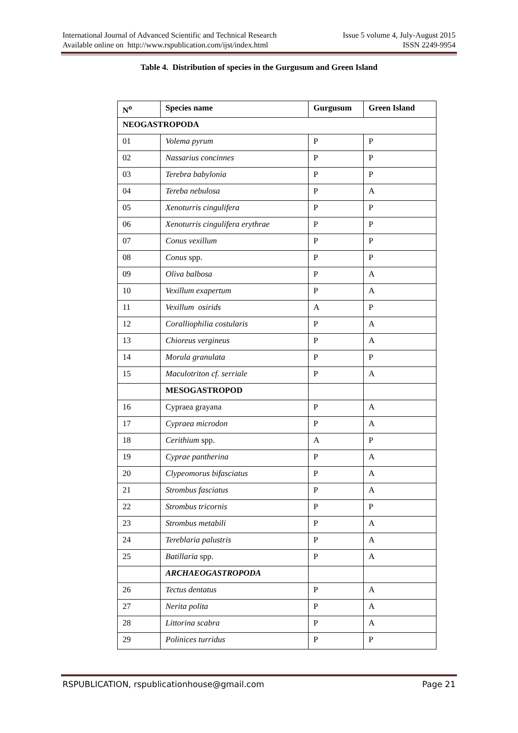International Journal of Advanced Scientific and Technical Research Issue 5 volume 4, July-August 2015
Available online on http://www.rspublication.com/ijst/index.html ISSN 2249-9954
Table 4. Distribution of species in the Gurgusum and Green Island
| N<sup>o</sup> | Species name | Gurgusum | Green Island |
| --- | --- | --- | --- |
| NEOGASTROPODA | | | |
| 01 | Volema pyrum | P | P |
| 02 | Nassarius concinnes | P | P |
| 03 | Terebra babylonia | P | P |
| 04 | Tereba nebulosa | P | A |
| 05 | Xenoturris cingulifera | P | P |
| 06 | Xenoturris cingulifera erythrae | P | P |
| 07 | Conus vexillum | P | P |
| 08 | Conus spp. | P | P |
| 09 | Oliva balbosa | P | A |
| 10 | Vexillum exapertum | P | A |
| 11 | Vexillum osirids | A | P |
| 12 | Coralliophilia costularis | P | A |
| 13 | Chioreus vergineus | P | A |
| 14 | Morula granulata | P | P |
| 15 | Maculotriton cf. serriale | P | A |
| | MESOGASTROPOD | | |
| 16 | Cypraea grayana | P | A |
| 17 | Cypraea microdon | P | A |
| 18 | Cerithium spp. | A | P |
| 19 | Cyprae pantherina | P | A |
| 20 | Clypeomorus bifasciatus | P | A |
| 21 | Strombus fasciatus | P | A |
| 22 | Strombus tricornis | P | P |
| 23 | Strombus metabili | P | A |
| 24 | Tereblaria palustris | P | A |
| 25 | Batillaria spp. | P | A |
| | ARCHAEOGASTROPODA | | |
| 26 | Tectus dentatus | P | A |
| 27 | Nerita polita | P | A |
| 28 | Littorina scabra | P | A |
| 29 | Polinices turridus | P | P |
RSPUBLICATION, rspublicationhouse@gmail.com Page 21